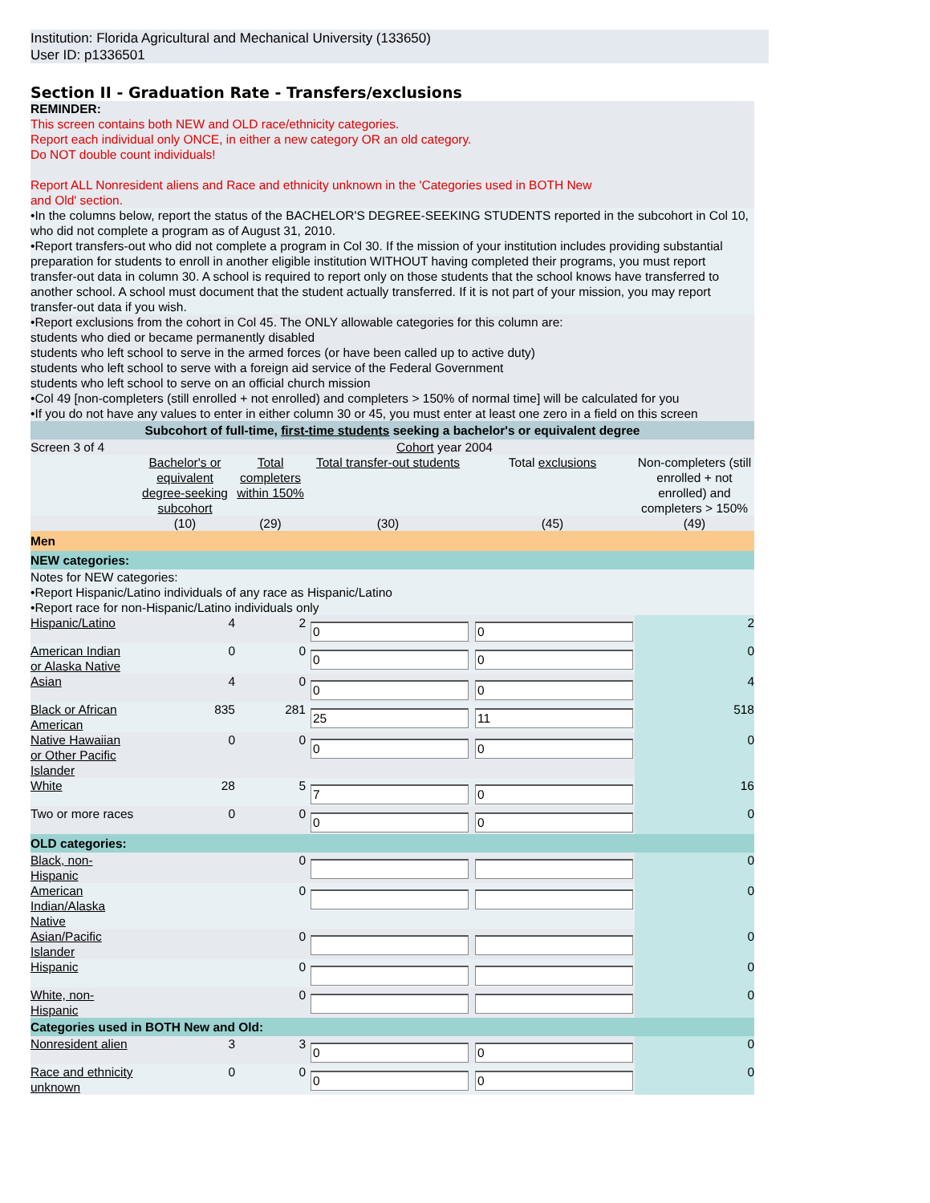Institution: Florida Agricultural and Mechanical University (133650)
User ID: p1336501
Section II - Graduation Rate - Transfers/exclusions
REMINDER:
This screen contains both NEW and OLD race/ethnicity categories.
Report each individual only ONCE, in either a new category OR an old category.
Do NOT double count individuals!
Report ALL Nonresident aliens and Race and ethnicity unknown in the 'Categories used in BOTH New
and Old' section.
•In the columns below, report the status of the BACHELOR'S DEGREE-SEEKING STUDENTS reported in the subcohort in Col 10, who did not complete a program as of August 31, 2010.
•Report transfers-out who did not complete a program in Col 30. If the mission of your institution includes providing substantial preparation for students to enroll in another eligible institution WITHOUT having completed their programs, you must report transfer-out data in column 30. A school is required to report only on those students that the school knows have transferred to another school. A school must document that the student actually transferred. If it is not part of your mission, you may report transfer-out data if you wish.
•Report exclusions from the cohort in Col 45. The ONLY allowable categories for this column are:
students who died or became permanently disabled
students who left school to serve in the armed forces (or have been called up to active duty)
students who left school to serve with a foreign aid service of the Federal Government
students who left school to serve on an official church mission
•Col 49 [non-completers (still enrolled + not enrolled) and completers > 150% of normal time] will be calculated for you
•If you do not have any values to enter in either column 30 or 45, you must enter at least one zero in a field on this screen
| Subcohort of full-time, first-time students seeking a bachelor's or equivalent degree | | | | | |
| Screen 3 of 4 | Cohort year 2004 | | | | |
| | Bachelor's or equivalent degree-seeking subcohort | Total completers within 150% | Total transfer-out students | Total exclusions | Non-completers (still enrolled + not enrolled) and completers > 150% |
| | (10) | (29) | (30) | (45) | (49) |
| Men | | | | | |
| NEW categories: | | | | | |
| Notes for NEW categories: •Report Hispanic/Latino individuals of any race as Hispanic/Latino •Report race for non-Hispanic/Latino individuals only | | | | | |
| Hispanic/Latino | 4 | 2 | 0 | 0 | 2 |
| American Indian or Alaska Native | 0 | 0 | 0 | 0 | 0 |
| Asian | 4 | 0 | 0 | 0 | 4 |
| Black or African American | 835 | 281 | 25 | 11 | 518 |
| Native Hawaiian or Other Pacific Islander | 0 | 0 | 0 | 0 | 0 |
| White | 28 | 5 | 7 | 0 | 16 |
| Two or more races | 0 | 0 | 0 | 0 | 0 |
| OLD categories: | | | | | |
| Black, non-Hispanic | | 0 | | | 0 |
| American Indian/Alaska Native | | 0 | | | 0 |
| Asian/Pacific Islander | | 0 | | | 0 |
| Hispanic | | 0 | | | 0 |
| White, non-Hispanic | | 0 | | | 0 |
| Categories used in BOTH New and Old: | | | | | |
| Nonresident alien | 3 | 3 | 0 | 0 | 0 |
| Race and ethnicity unknown | 0 | 0 | 0 | 0 | 0 |